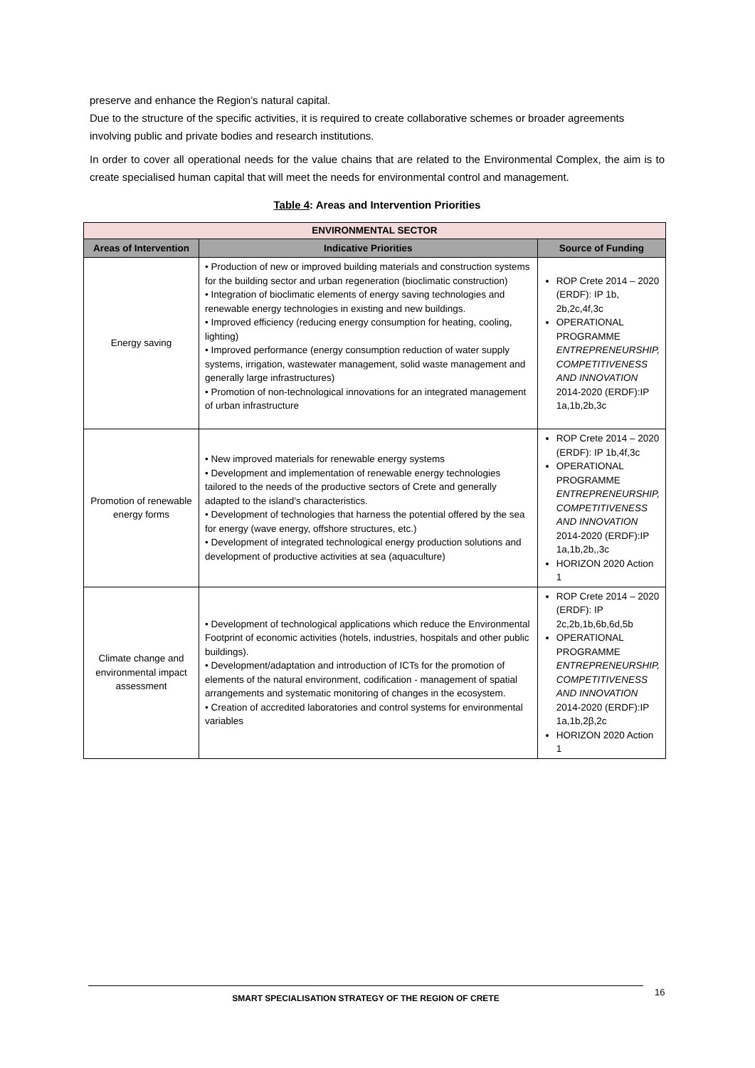preserve and enhance the Region’s natural capital.
Due to the structure of the specific activities, it is required to create collaborative schemes or broader agreements involving public and private bodies and research institutions.
In order to cover all operational needs for the value chains that are related to the Environmental Complex, the aim is to create specialised human capital that will meet the needs for environmental control and management.
Table 4: Areas and Intervention Priorities
| ENVIRONMENTAL SECTOR | | |
| Areas of Intervention | Indicative Priorities | Source of Funding |
| Energy saving | • Production of new or improved building materials and construction systems for the building sector and urban regeneration (bioclimatic construction) • Integration of bioclimatic elements of energy saving technologies and renewable energy technologies in existing and new buildings. • Improved efficiency (reducing energy consumption for heating, cooling, lighting) • Improved performance (energy consumption reduction of water supply systems, irrigation, wastewater management, solid waste management and generally large infrastructures) • Promotion of non-technological innovations for an integrated management of urban infrastructure | ROP Crete 2014 – 2020 (ERDF): IP 1b, 2b,2c,4f,3c OPERATIONAL PROGRAMME ENTREPRENEURSHIP, COMPETITIVENESS AND INNOVATION 2014-2020 (ERDF):IP 1a,1b,2b,3c |
| Promotion of renewable energy forms | • New improved materials for renewable energy systems • Development and implementation of renewable energy technologies tailored to the needs of the productive sectors of Crete and generally adapted to the island’s characteristics. • Development of technologies that harness the potential offered by the sea for energy (wave energy, offshore structures, etc.) • Development of integrated technological energy production solutions and development of productive activities at sea (aquaculture) | ROP Crete 2014 – 2020 (ERDF): IP 1b,4f,3c OPERATIONAL PROGRAMME ENTREPRENEURSHIP, COMPETITIVENESS AND INNOVATION 2014-2020 (ERDF):IP 1a,1b,2b,,3c HORIZON 2020 Action 1 |
| Climate change and environmental impact assessment | • Development of technological applications which reduce the Environmental Footprint of economic activities (hotels, industries, hospitals and other public buildings). • Development/adaptation and introduction of ICTs for the promotion of elements of the natural environment, codification - management of spatial arrangements and systematic monitoring of changes in the ecosystem. • Creation of accredited laboratories and control systems for environmental variables | ROP Crete 2014 – 2020 (ERDF): IP 2c,2b,1b,6b,6d,5b OPERATIONAL PROGRAMME ENTREPRENEURSHIP, COMPETITIVENESS AND INNOVATION 2014-2020 (ERDF):IP 1a,1b,2β,2c HORIZON 2020 Action 1 |
SMART SPECIALISATION STRATEGY OF THE REGION OF CRETE 16